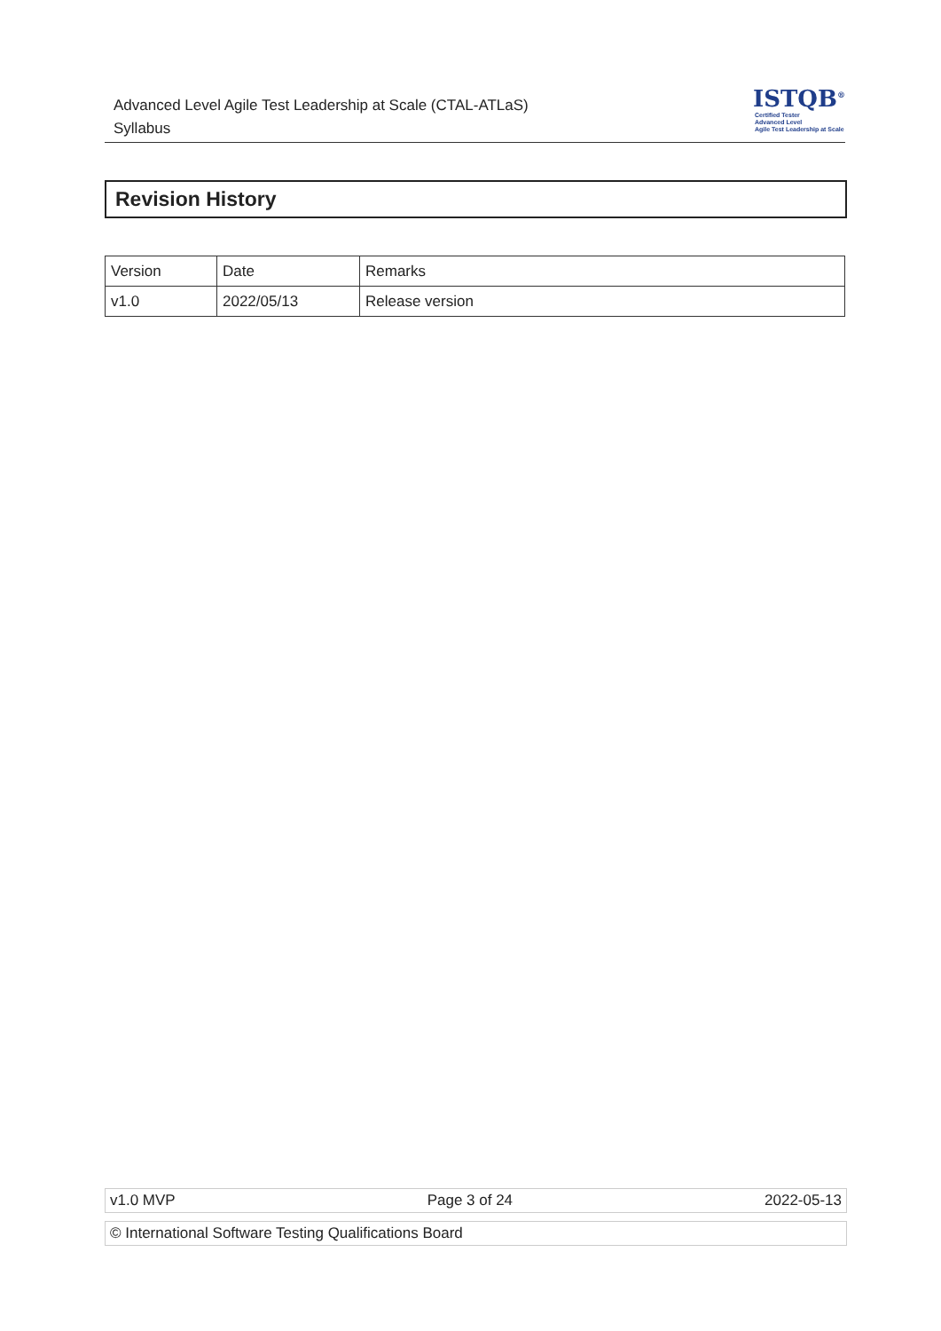Advanced Level Agile Test Leadership at Scale (CTAL-ATLaS)
Syllabus
ISTQB<sup>®</sup>
Certified Tester
Advanced Level
Agile Test Leadership at Scale
Revision History
| Version | Date | Remarks |
| v1.0 | 2022/05/13 | Release version |
v1.0 MVP Page 3 of 24 2022-05-13
© International Software Testing Qualifications Board